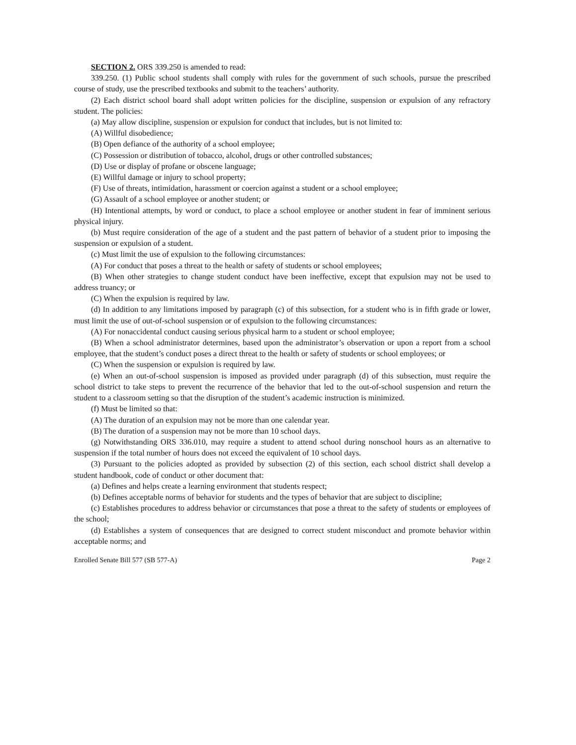SECTION 2. ORS 339.250 is amended to read:
339.250. (1) Public school students shall comply with rules for the government of such schools, pursue the prescribed course of study, use the prescribed textbooks and submit to the teachers’ authority.
(2) Each district school board shall adopt written policies for the discipline, suspension or expulsion of any refractory student. The policies:
(a) May allow discipline, suspension or expulsion for conduct that includes, but is not limited to:
(A) Willful disobedience;
(B) Open defiance of the authority of a school employee;
(C) Possession or distribution of tobacco, alcohol, drugs or other controlled substances;
(D) Use or display of profane or obscene language;
(E) Willful damage or injury to school property;
(F) Use of threats, intimidation, harassment or coercion against a student or a school employee;
(G) Assault of a school employee or another student; or
(H) Intentional attempts, by word or conduct, to place a school employee or another student in fear of imminent serious physical injury.
(b) Must require consideration of the age of a student and the past pattern of behavior of a student prior to imposing the suspension or expulsion of a student.
(c) Must limit the use of expulsion to the following circumstances:
(A) For conduct that poses a threat to the health or safety of students or school employees;
(B) When other strategies to change student conduct have been ineffective, except that expulsion may not be used to address truancy; or
(C) When the expulsion is required by law.
(d) In addition to any limitations imposed by paragraph (c) of this subsection, for a student who is in fifth grade or lower, must limit the use of out-of-school suspension or of expulsion to the following circumstances:
(A) For nonaccidental conduct causing serious physical harm to a student or school employee;
(B) When a school administrator determines, based upon the administrator’s observation or upon a report from a school employee, that the student’s conduct poses a direct threat to the health or safety of students or school employees; or
(C) When the suspension or expulsion is required by law.
(e) When an out-of-school suspension is imposed as provided under paragraph (d) of this subsection, must require the school district to take steps to prevent the recurrence of the behavior that led to the out-of-school suspension and return the student to a classroom setting so that the disruption of the student’s academic instruction is minimized.
(f) Must be limited so that:
(A) The duration of an expulsion may not be more than one calendar year.
(B) The duration of a suspension may not be more than 10 school days.
(g) Notwithstanding ORS 336.010, may require a student to attend school during nonschool hours as an alternative to suspension if the total number of hours does not exceed the equivalent of 10 school days.
(3) Pursuant to the policies adopted as provided by subsection (2) of this section, each school district shall develop a student handbook, code of conduct or other document that:
(a) Defines and helps create a learning environment that students respect;
(b) Defines acceptable norms of behavior for students and the types of behavior that are subject to discipline;
(c) Establishes procedures to address behavior or circumstances that pose a threat to the safety of students or employees of the school;
(d) Establishes a system of consequences that are designed to correct student misconduct and promote behavior within acceptable norms; and
Enrolled Senate Bill 577 (SB 577-A) Page 2